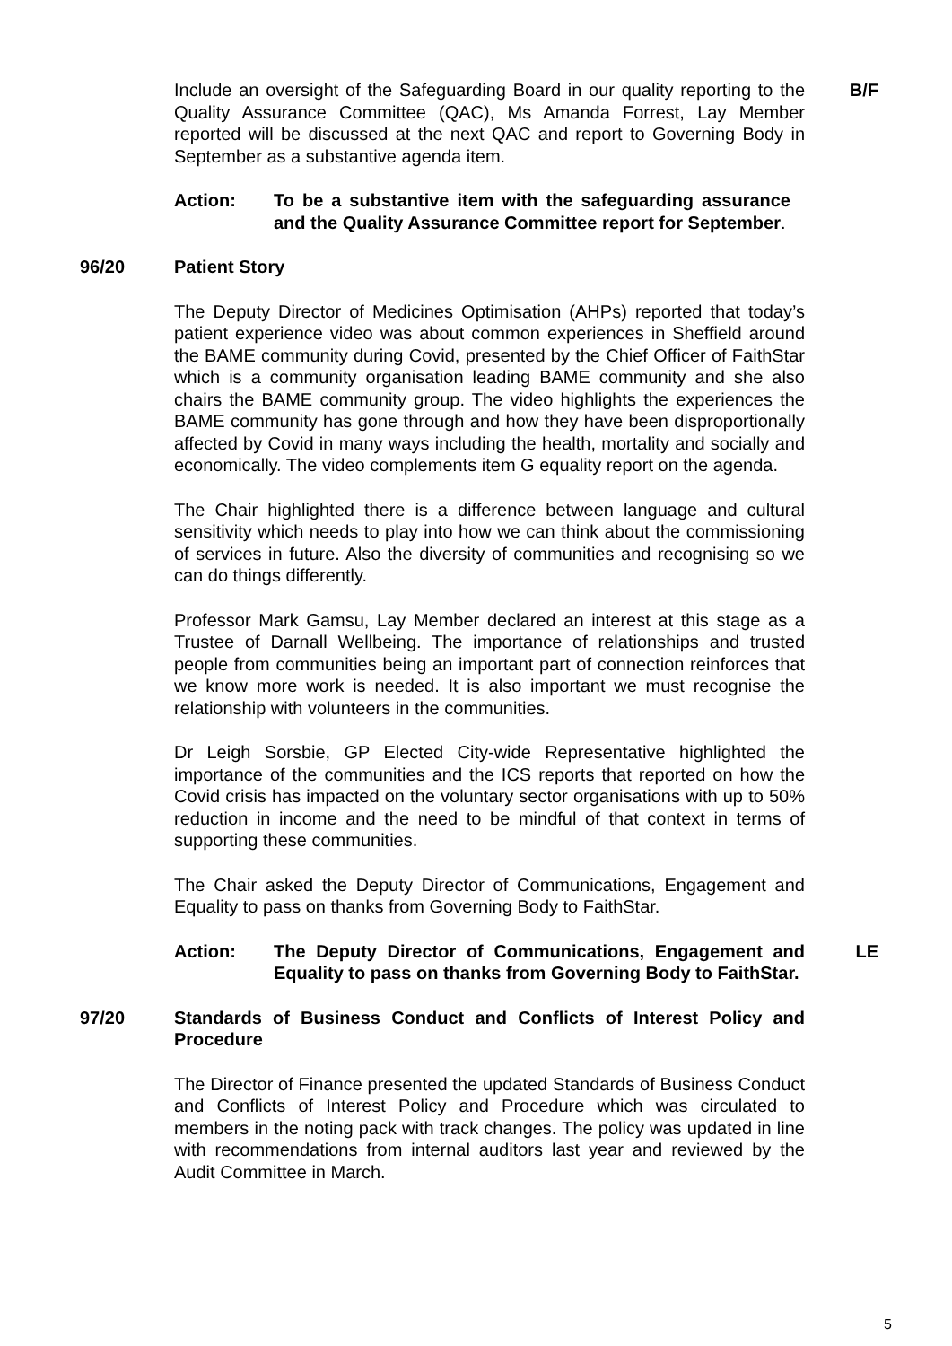Include an oversight of the Safeguarding Board in our quality reporting to the Quality Assurance Committee (QAC), Ms Amanda Forrest, Lay Member reported will be discussed at the next QAC and report to Governing Body in September as a substantive agenda item.
Action: To be a substantive item with the safeguarding assurance and the Quality Assurance Committee report for September.
B/F
96/20 Patient Story
The Deputy Director of Medicines Optimisation (AHPs) reported that today’s patient experience video was about common experiences in Sheffield around the BAME community during Covid, presented by the Chief Officer of FaithStar which is a community organisation leading BAME community and she also chairs the BAME community group. The video highlights the experiences the BAME community has gone through and how they have been disproportionally affected by Covid in many ways including the health, mortality and socially and economically. The video complements item G equality report on the agenda.
The Chair highlighted there is a difference between language and cultural sensitivity which needs to play into how we can think about the commissioning of services in future. Also the diversity of communities and recognising so we can do things differently.
Professor Mark Gamsu, Lay Member declared an interest at this stage as a Trustee of Darnall Wellbeing. The importance of relationships and trusted people from communities being an important part of connection reinforces that we know more work is needed. It is also important we must recognise the relationship with volunteers in the communities.
Dr Leigh Sorsbie, GP Elected City-wide Representative highlighted the importance of the communities and the ICS reports that reported on how the Covid crisis has impacted on the voluntary sector organisations with up to 50% reduction in income and the need to be mindful of that context in terms of supporting these communities.
The Chair asked the Deputy Director of Communications, Engagement and Equality to pass on thanks from Governing Body to FaithStar.
Action: The Deputy Director of Communications, Engagement and Equality to pass on thanks from Governing Body to FaithStar.
LE
97/20 Standards of Business Conduct and Conflicts of Interest Policy and Procedure
The Director of Finance presented the updated Standards of Business Conduct and Conflicts of Interest Policy and Procedure which was circulated to members in the noting pack with track changes. The policy was updated in line with recommendations from internal auditors last year and reviewed by the Audit Committee in March.
5